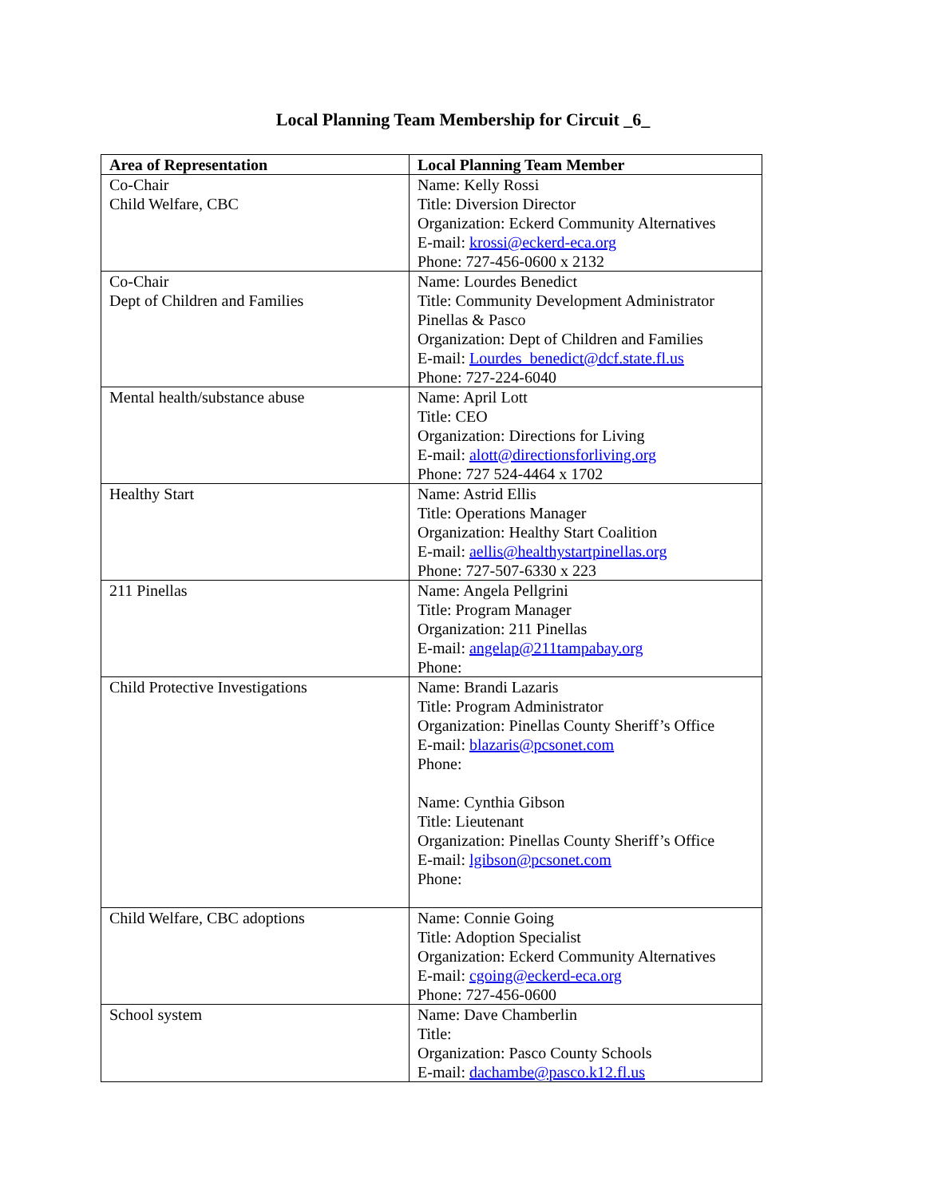Local Planning Team Membership for Circuit _6_
| Area of Representation | Local Planning Team Member |
| --- | --- |
| Co-Chair Child Welfare, CBC | Name: Kelly Rossi Title: Diversion Director Organization: Eckerd Community Alternatives E-mail: krossi@eckerd-eca.org Phone: 727-456-0600 x 2132 |
| Co-Chair Dept of Children and Families | Name: Lourdes Benedict Title: Community Development Administrator Pinellas & Pasco Organization: Dept of Children and Families E-mail: Lourdes_benedict@dcf.state.fl.us Phone: 727-224-6040 |
| Mental health/substance abuse | Name: April Lott Title: CEO Organization: Directions for Living E-mail: alott@directionsforliving.org Phone: 727 524-4464 x 1702 |
| Healthy Start | Name: Astrid Ellis Title: Operations Manager Organization: Healthy Start Coalition E-mail: aellis@healthystartpinellas.org Phone: 727-507-6330 x 223 |
| 211 Pinellas | Name: Angela Pellgrini Title: Program Manager Organization: 211 Pinellas E-mail: angelap@211tampabay.org Phone: |
| Child Protective Investigations | Name: Brandi Lazaris Title: Program Administrator Organization: Pinellas County Sheriff’s Office E-mail: blazaris@pcsonet.com Phone: Name: Cynthia Gibson Title: Lieutenant Organization: Pinellas County Sheriff’s Office E-mail: lgibson@pcsonet.com Phone: |
| Child Welfare, CBC adoptions | Name: Connie Going Title: Adoption Specialist Organization: Eckerd Community Alternatives E-mail: cgoing@eckerd-eca.org Phone: 727-456-0600 |
| School system | Name: Dave Chamberlin Title: Organization: Pasco County Schools E-mail: dachambe@pasco.k12.fl.us |